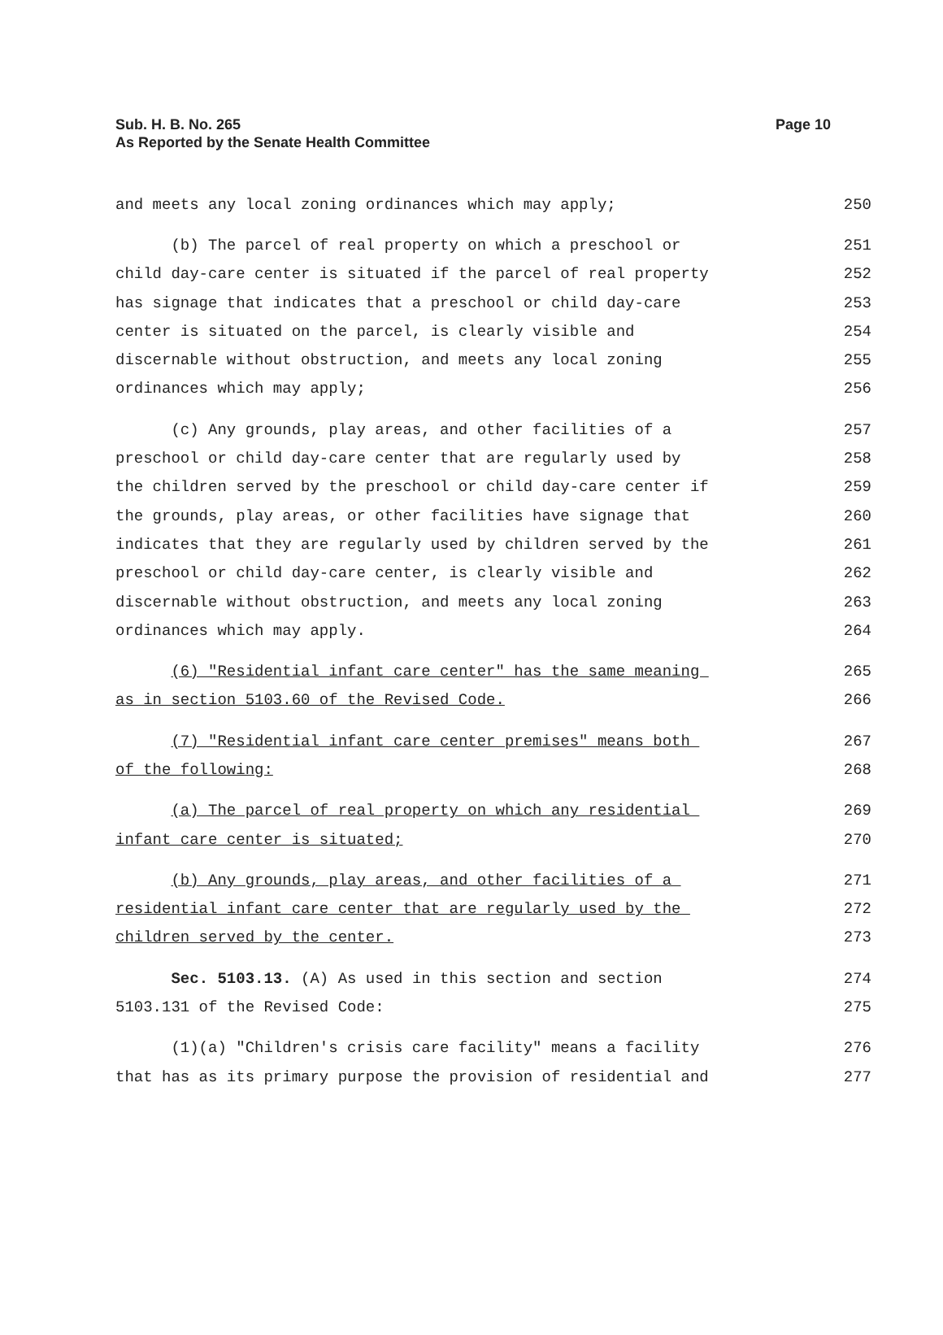Sub. H. B. No. 265
As Reported by the Senate Health Committee
Page 10
and meets any local zoning ordinances which may apply; 250
(b) The parcel of real property on which a preschool or 251
child day-care center is situated if the parcel of real property 252
has signage that indicates that a preschool or child day-care 253
center is situated on the parcel, is clearly visible and 254
discernable without obstruction, and meets any local zoning 255
ordinances which may apply; 256
(c) Any grounds, play areas, and other facilities of a 257
preschool or child day-care center that are regularly used by 258
the children served by the preschool or child day-care center if 259
the grounds, play areas, or other facilities have signage that 260
indicates that they are regularly used by children served by the 261
preschool or child day-care center, is clearly visible and 262
discernable without obstruction, and meets any local zoning 263
ordinances which may apply. 264
(6) "Residential infant care center" has the same meaning 265
as in section 5103.60 of the Revised Code. 266
(7) "Residential infant care center premises" means both 267
of the following: 268
(a) The parcel of real property on which any residential 269
infant care center is situated; 270
(b) Any grounds, play areas, and other facilities of a 271
residential infant care center that are regularly used by the 272
children served by the center. 273
Sec. 5103.13. (A) As used in this section and section 274
5103.131 of the Revised Code: 275
(1)(a) "Children's crisis care facility" means a facility 276
that has as its primary purpose the provision of residential and 277